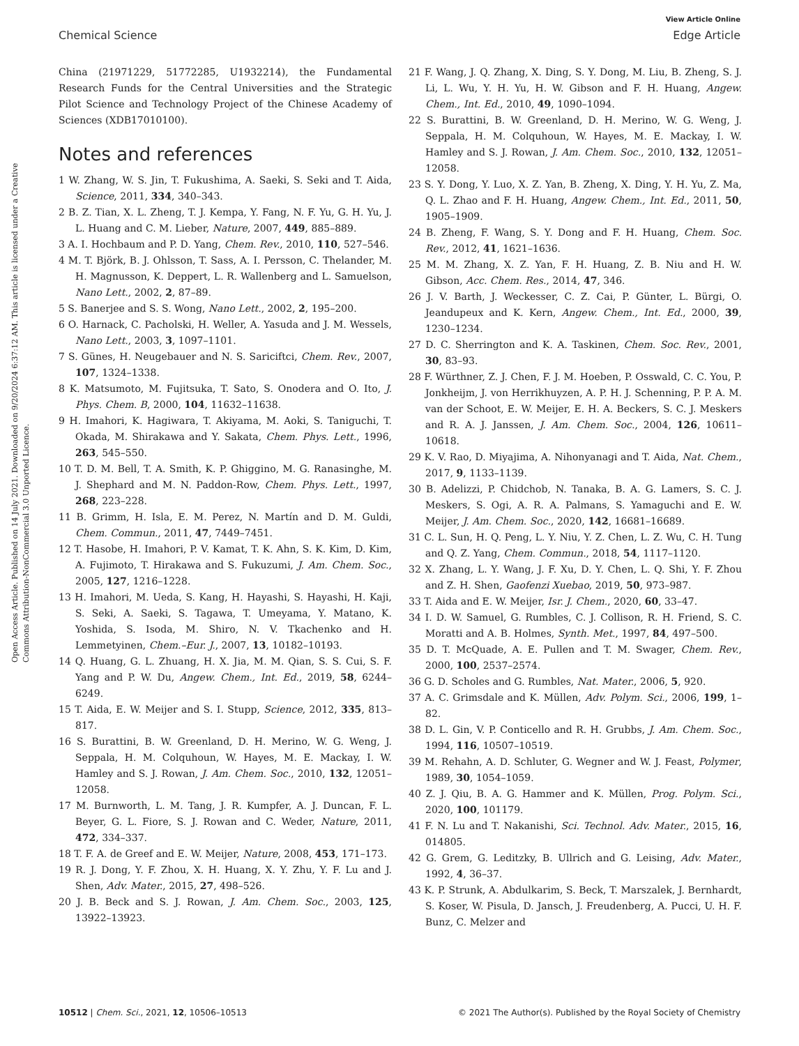Open Access Article. Published on 14 July 2021. Downloaded on 9/20/2024 6:37:12 AM. This article is licensed under a Creative Commons Attribution-NonCommercial 3.0 Unported Licence.
View Article Online
Chemical Science Edge Article
China (21971229, 51772285, U1932214), the Fundamental Research Funds for the Central Universities and the Strategic Pilot Science and Technology Project of the Chinese Academy of Sciences (XDB17010100).
Notes and references
1 W. Zhang, W. S. Jin, T. Fukushima, A. Saeki, S. Seki and T. Aida, Science, 2011, 334, 340–343.
2 B. Z. Tian, X. L. Zheng, T. J. Kempa, Y. Fang, N. F. Yu, G. H. Yu, J. L. Huang and C. M. Lieber, Nature, 2007, 449, 885–889.
3 A. I. Hochbaum and P. D. Yang, Chem. Rev., 2010, 110, 527–546.
4 M. T. Björk, B. J. Ohlsson, T. Sass, A. I. Persson, C. Thelander, M. H. Magnusson, K. Deppert, L. R. Wallenberg and L. Samuelson, Nano Lett., 2002, 2, 87–89.
5 S. Banerjee and S. S. Wong, Nano Lett., 2002, 2, 195–200.
6 O. Harnack, C. Pacholski, H. Weller, A. Yasuda and J. M. Wessels, Nano Lett., 2003, 3, 1097–1101.
7 S. Günes, H. Neugebauer and N. S. Sariciftci, Chem. Rev., 2007, 107, 1324–1338.
8 K. Matsumoto, M. Fujitsuka, T. Sato, S. Onodera and O. Ito, J. Phys. Chem. B, 2000, 104, 11632–11638.
9 H. Imahori, K. Hagiwara, T. Akiyama, M. Aoki, S. Taniguchi, T. Okada, M. Shirakawa and Y. Sakata, Chem. Phys. Lett., 1996, 263, 545–550.
10 T. D. M. Bell, T. A. Smith, K. P. Ghiggino, M. G. Ranasinghe, M. J. Shephard and M. N. Paddon-Row, Chem. Phys. Lett., 1997, 268, 223–228.
11 B. Grimm, H. Isla, E. M. Perez, N. Martín and D. M. Guldi, Chem. Commun., 2011, 47, 7449–7451.
12 T. Hasobe, H. Imahori, P. V. Kamat, T. K. Ahn, S. K. Kim, D. Kim, A. Fujimoto, T. Hirakawa and S. Fukuzumi, J. Am. Chem. Soc., 2005, 127, 1216–1228.
13 H. Imahori, M. Ueda, S. Kang, H. Hayashi, S. Hayashi, H. Kaji, S. Seki, A. Saeki, S. Tagawa, T. Umeyama, Y. Matano, K. Yoshida, S. Isoda, M. Shiro, N. V. Tkachenko and H. Lemmetyinen, Chem.–Eur. J., 2007, 13, 10182–10193.
14 Q. Huang, G. L. Zhuang, H. X. Jia, M. M. Qian, S. S. Cui, S. F. Yang and P. W. Du, Angew. Chem., Int. Ed., 2019, 58, 6244–6249.
15 T. Aida, E. W. Meijer and S. I. Stupp, Science, 2012, 335, 813–817.
16 S. Burattini, B. W. Greenland, D. H. Merino, W. G. Weng, J. Seppala, H. M. Colquhoun, W. Hayes, M. E. Mackay, I. W. Hamley and S. J. Rowan, J. Am. Chem. Soc., 2010, 132, 12051–12058.
17 M. Burnworth, L. M. Tang, J. R. Kumpfer, A. J. Duncan, F. L. Beyer, G. L. Fiore, S. J. Rowan and C. Weder, Nature, 2011, 472, 334–337.
18 T. F. A. de Greef and E. W. Meijer, Nature, 2008, 453, 171–173.
19 R. J. Dong, Y. F. Zhou, X. H. Huang, X. Y. Zhu, Y. F. Lu and J. Shen, Adv. Mater., 2015, 27, 498–526.
20 J. B. Beck and S. J. Rowan, J. Am. Chem. Soc., 2003, 125, 13922–13923.
21 F. Wang, J. Q. Zhang, X. Ding, S. Y. Dong, M. Liu, B. Zheng, S. J. Li, L. Wu, Y. H. Yu, H. W. Gibson and F. H. Huang, Angew. Chem., Int. Ed., 2010, 49, 1090–1094.
22 S. Burattini, B. W. Greenland, D. H. Merino, W. G. Weng, J. Seppala, H. M. Colquhoun, W. Hayes, M. E. Mackay, I. W. Hamley and S. J. Rowan, J. Am. Chem. Soc., 2010, 132, 12051–12058.
23 S. Y. Dong, Y. Luo, X. Z. Yan, B. Zheng, X. Ding, Y. H. Yu, Z. Ma, Q. L. Zhao and F. H. Huang, Angew. Chem., Int. Ed., 2011, 50, 1905–1909.
24 B. Zheng, F. Wang, S. Y. Dong and F. H. Huang, Chem. Soc. Rev., 2012, 41, 1621–1636.
25 M. M. Zhang, X. Z. Yan, F. H. Huang, Z. B. Niu and H. W. Gibson, Acc. Chem. Res., 2014, 47, 346.
26 J. V. Barth, J. Weckesser, C. Z. Cai, P. Günter, L. Bürgi, O. Jeandupeux and K. Kern, Angew. Chem., Int. Ed., 2000, 39, 1230–1234.
27 D. C. Sherrington and K. A. Taskinen, Chem. Soc. Rev., 2001, 30, 83–93.
28 F. Würthner, Z. J. Chen, F. J. M. Hoeben, P. Osswald, C. C. You, P. Jonkheijm, J. von Herrikhuyzen, A. P. H. J. Schenning, P. P. A. M. van der Schoot, E. W. Meijer, E. H. A. Beckers, S. C. J. Meskers and R. A. J. Janssen, J. Am. Chem. Soc., 2004, 126, 10611–10618.
29 K. V. Rao, D. Miyajima, A. Nihonyanagi and T. Aida, Nat. Chem., 2017, 9, 1133–1139.
30 B. Adelizzi, P. Chidchob, N. Tanaka, B. A. G. Lamers, S. C. J. Meskers, S. Ogi, A. R. A. Palmans, S. Yamaguchi and E. W. Meijer, J. Am. Chem. Soc., 2020, 142, 16681–16689.
31 C. L. Sun, H. Q. Peng, L. Y. Niu, Y. Z. Chen, L. Z. Wu, C. H. Tung and Q. Z. Yang, Chem. Commun., 2018, 54, 1117–1120.
32 X. Zhang, L. Y. Wang, J. F. Xu, D. Y. Chen, L. Q. Shi, Y. F. Zhou and Z. H. Shen, Gaofenzi Xuebao, 2019, 50, 973–987.
33 T. Aida and E. W. Meijer, Isr. J. Chem., 2020, 60, 33–47.
34 I. D. W. Samuel, G. Rumbles, C. J. Collison, R. H. Friend, S. C. Moratti and A. B. Holmes, Synth. Met., 1997, 84, 497–500.
35 D. T. McQuade, A. E. Pullen and T. M. Swager, Chem. Rev., 2000, 100, 2537–2574.
36 G. D. Scholes and G. Rumbles, Nat. Mater., 2006, 5, 920.
37 A. C. Grimsdale and K. Müllen, Adv. Polym. Sci., 2006, 199, 1–82.
38 D. L. Gin, V. P. Conticello and R. H. Grubbs, J. Am. Chem. Soc., 1994, 116, 10507–10519.
39 M. Rehahn, A. D. Schluter, G. Wegner and W. J. Feast, Polymer, 1989, 30, 1054–1059.
40 Z. J. Qiu, B. A. G. Hammer and K. Müllen, Prog. Polym. Sci., 2020, 100, 101179.
41 F. N. Lu and T. Nakanishi, Sci. Technol. Adv. Mater., 2015, 16, 014805.
42 G. Grem, G. Leditzky, B. Ullrich and G. Leising, Adv. Mater., 1992, 4, 36–37.
43 K. P. Strunk, A. Abdulkarim, S. Beck, T. Marszalek, J. Bernhardt, S. Koser, W. Pisula, D. Jansch, J. Freudenberg, A. Pucci, U. H. F. Bunz, C. Melzer and
10512 | Chem. Sci., 2021, 12, 10506–10513 © 2021 The Author(s). Published by the Royal Society of Chemistry